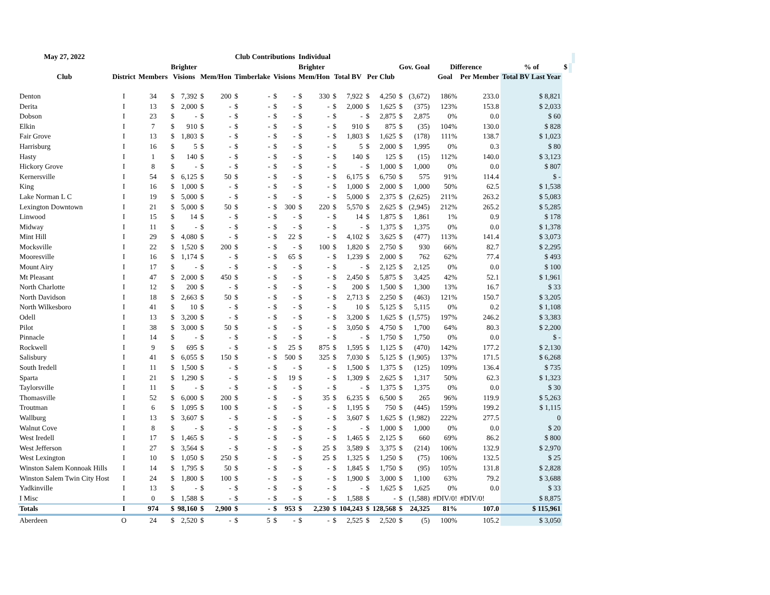| May 27, 2022 | | | | | | | Club Contributions | | | | Individual | | | | | | | | | | | | | |
| --- | --- | --- | --- | --- | --- | --- | --- | --- | --- | --- | --- | --- | --- | --- | --- | --- | --- | --- | --- | --- | --- | --- | --- | --- |
| | | | Brighter | | | | | | | | Brighter | | | | | | Gov. Goal | | Difference | | % of | $ | | |
| Club | District | Members | Visions | | Mem/Hon | | Timberlake | | Visions | | Mem/Hon | | Total BV | | Per Club | | | | Goal | Per Member | Total BV Last Year | | | |
| Denton | I | 34 | $ | 7,392 | $ | 200 | $ | - | $ | - | $ | 330 | $ | 7,922 | $ | 4,250 | $ | (3,672) | 186% | 233.0 | $ 8,821 | | | |
| Derita | I | 13 | $ | 2,000 | $ | - | $ | - | $ | - | $ | - | $ | 2,000 | $ | 1,625 | $ | (375) | 123% | 153.8 | $ 2,033 | | | |
| Dobson | I | 23 | $ | - | $ | - | $ | - | $ | - | $ | - | $ | - | $ | 2,875 | $ | 2,875 | 0% | 0.0 | $ 60 | | | |
| Elkin | I | 7 | $ | 910 | $ | - | $ | - | $ | - | $ | - | $ | 910 | $ | 875 | $ | (35) | 104% | 130.0 | $ 828 | | | |
| Fair Grove | I | 13 | $ | 1,803 | $ | - | $ | - | $ | - | $ | - | $ | 1,803 | $ | 1,625 | $ | (178) | 111% | 138.7 | $ 1,023 | | | |
| Harrisburg | I | 16 | $ | 5 | $ | - | $ | - | $ | - | $ | - | $ | 5 | $ | 2,000 | $ | 1,995 | 0% | 0.3 | $ 80 | | | |
| Hasty | I | 1 | $ | 140 | $ | - | $ | - | $ | - | $ | - | $ | 140 | $ | 125 | $ | (15) | 112% | 140.0 | $ 3,123 | | | |
| Hickory Grove | I | 8 | $ | - | $ | - | $ | - | $ | - | $ | - | $ | - | $ | 1,000 | $ | 1,000 | 0% | 0.0 | $ 807 | | | |
| Kernersville | I | 54 | $ | 6,125 | $ | 50 | $ | - | $ | - | $ | - | $ | 6,175 | $ | 6,750 | $ | 575 | 91% | 114.4 | $ - | | | |
| King | I | 16 | $ | 1,000 | $ | - | $ | - | $ | - | $ | - | $ | 1,000 | $ | 2,000 | $ | 1,000 | 50% | 62.5 | $ 1,538 | | | |
| Lake Norman L C | I | 19 | $ | 5,000 | $ | - | $ | - | $ | - | $ | - | $ | 5,000 | $ | 2,375 | $ | (2,625) | 211% | 263.2 | $ 5,083 | | | |
| Lexington Downtown | I | 21 | $ | 5,000 | $ | 50 | $ | - | $ | 300 | $ | 220 | $ | 5,570 | $ | 2,625 | $ | (2,945) | 212% | 265.2 | $ 5,285 | | | |
| Linwood | I | 15 | $ | 14 | $ | - | $ | - | $ | - | $ | - | $ | 14 | $ | 1,875 | $ | 1,861 | 1% | 0.9 | $ 178 | | | |
| Midway | I | 11 | $ | - | $ | - | $ | - | $ | - | $ | - | $ | - | $ | 1,375 | $ | 1,375 | 0% | 0.0 | $ 1,378 | | | |
| Mint Hill | I | 29 | $ | 4,080 | $ | - | $ | - | $ | 22 | $ | - | $ | 4,102 | $ | 3,625 | $ | (477) | 113% | 141.4 | $ 3,073 | | | |
| Mocksville | I | 22 | $ | 1,520 | $ | 200 | $ | - | $ | - | $ | 100 | $ | 1,820 | $ | 2,750 | $ | 930 | 66% | 82.7 | $ 2,295 | | | |
| Mooresville | I | 16 | $ | 1,174 | $ | - | $ | - | $ | 65 | $ | - | $ | 1,239 | $ | 2,000 | $ | 762 | 62% | 77.4 | $ 493 | | | |
| Mount Airy | I | 17 | $ | - | $ | - | $ | - | $ | - | $ | - | $ | - | $ | 2,125 | $ | 2,125 | 0% | 0.0 | $ 100 | | | |
| Mt Pleasant | I | 47 | $ | 2,000 | $ | 450 | $ | - | $ | - | $ | - | $ | 2,450 | $ | 5,875 | $ | 3,425 | 42% | 52.1 | $ 1,961 | | | |
| North Charlotte | I | 12 | $ | 200 | $ | - | $ | - | $ | - | $ | - | $ | 200 | $ | 1,500 | $ | 1,300 | 13% | 16.7 | $ 33 | | | |
| North Davidson | I | 18 | $ | 2,663 | $ | 50 | $ | - | $ | - | $ | - | $ | 2,713 | $ | 2,250 | $ | (463) | 121% | 150.7 | $ 3,205 | | | |
| North Wilkesboro | I | 41 | $ | 10 | $ | - | $ | - | $ | - | $ | - | $ | 10 | $ | 5,125 | $ | 5,115 | 0% | 0.2 | $ 1,108 | | | |
| Odell | I | 13 | $ | 3,200 | $ | - | $ | - | $ | - | $ | - | $ | 3,200 | $ | 1,625 | $ | (1,575) | 197% | 246.2 | $ 3,383 | | | |
| Pilot | I | 38 | $ | 3,000 | $ | 50 | $ | - | $ | - | $ | - | $ | 3,050 | $ | 4,750 | $ | 1,700 | 64% | 80.3 | $ 2,200 | | | |
| Pinnacle | I | 14 | $ | - | $ | - | $ | - | $ | - | $ | - | $ | - | $ | 1,750 | $ | 1,750 | 0% | 0.0 | $ - | | | |
| Rockwell | I | 9 | $ | 695 | $ | - | $ | - | $ | 25 | $ | 875 | $ | 1,595 | $ | 1,125 | $ | (470) | 142% | 177.2 | $ 2,130 | | | |
| Salisbury | I | 41 | $ | 6,055 | $ | 150 | $ | - | $ | 500 | $ | 325 | $ | 7,030 | $ | 5,125 | $ | (1,905) | 137% | 171.5 | $ 6,268 | | | |
| South Iredell | I | 11 | $ | 1,500 | $ | - | $ | - | $ | - | $ | - | $ | 1,500 | $ | 1,375 | $ | (125) | 109% | 136.4 | $ 735 | | | |
| Sparta | I | 21 | $ | 1,290 | $ | - | $ | - | $ | 19 | $ | - | $ | 1,309 | $ | 2,625 | $ | 1,317 | 50% | 62.3 | $ 1,323 | | | |
| Taylorsville | I | 11 | $ | - | $ | - | $ | - | $ | - | $ | - | $ | - | $ | 1,375 | $ | 1,375 | 0% | 0.0 | $ 30 | | | |
| Thomasville | I | 52 | $ | 6,000 | $ | 200 | $ | - | $ | - | $ | 35 | $ | 6,235 | $ | 6,500 | $ | 265 | 96% | 119.9 | $ 5,263 | | | |
| Troutman | I | 6 | $ | 1,095 | $ | 100 | $ | - | $ | - | $ | - | $ | 1,195 | $ | 750 | $ | (445) | 159% | 199.2 | $ 1,115 | | | |
| Wallburg | I | 13 | $ | 3,607 | $ | - | $ | - | $ | - | $ | - | $ | 3,607 | $ | 1,625 | $ | (1,982) | 222% | 277.5 | 0 | | | |
| Walnut Cove | I | 8 | $ | - | $ | - | $ | - | $ | - | $ | - | $ | - | $ | 1,000 | $ | 1,000 | 0% | 0.0 | $ 20 | | | |
| West Iredell | I | 17 | $ | 1,465 | $ | - | $ | - | $ | - | $ | - | $ | 1,465 | $ | 2,125 | $ | 660 | 69% | 86.2 | $ 800 | | | |
| West Jefferson | I | 27 | $ | 3,564 | $ | - | $ | - | $ | - | $ | 25 | $ | 3,589 | $ | 3,375 | $ | (214) | 106% | 132.9 | $ 2,970 | | | |
| West Lexington | I | 10 | $ | 1,050 | $ | 250 | $ | - | $ | - | $ | 25 | $ | 1,325 | $ | 1,250 | $ | (75) | 106% | 132.5 | $ 25 | | | |
| Winston Salem Konnoak Hills | I | 14 | $ | 1,795 | $ | 50 | $ | - | $ | - | $ | - | $ | 1,845 | $ | 1,750 | $ | (95) | 105% | 131.8 | $ 2,828 | | | |
| Winston Salem Twin City Host | I | 24 | $ | 1,800 | $ | 100 | $ | - | $ | - | $ | - | $ | 1,900 | $ | 3,000 | $ | 1,100 | 63% | 79.2 | $ 3,688 | | | |
| Yadkinville | I | 13 | $ | - | $ | - | $ | - | $ | - | $ | - | $ | - | $ | 1,625 | $ | 1,625 | 0% | 0.0 | $ 33 | | | |
| I Misc | I | 0 | $ | 1,588 | $ | - | $ | - | $ | - | $ | - | $ | 1,588 | $ | - | $ | (1,588) | #DIV/0! | #DIV/0! | $ 8,875 | | | |
| Totals | I | 974 | $ | 98,160 | $ | 2,900 | $ | - | $ | 953 | $ | 2,230 | $ | 104,243 | $ | 128,568 | $ | 24,325 | 81% | 107.0 | $ 115,961 | | | |
| Aberdeen | O | 24 | $ | 2,520 | $ | - | $ | 5 | $ | - | $ | - | $ | 2,525 | $ | 2,520 | $ | (5) | 100% | 105.2 | $ 3,050 | | | |